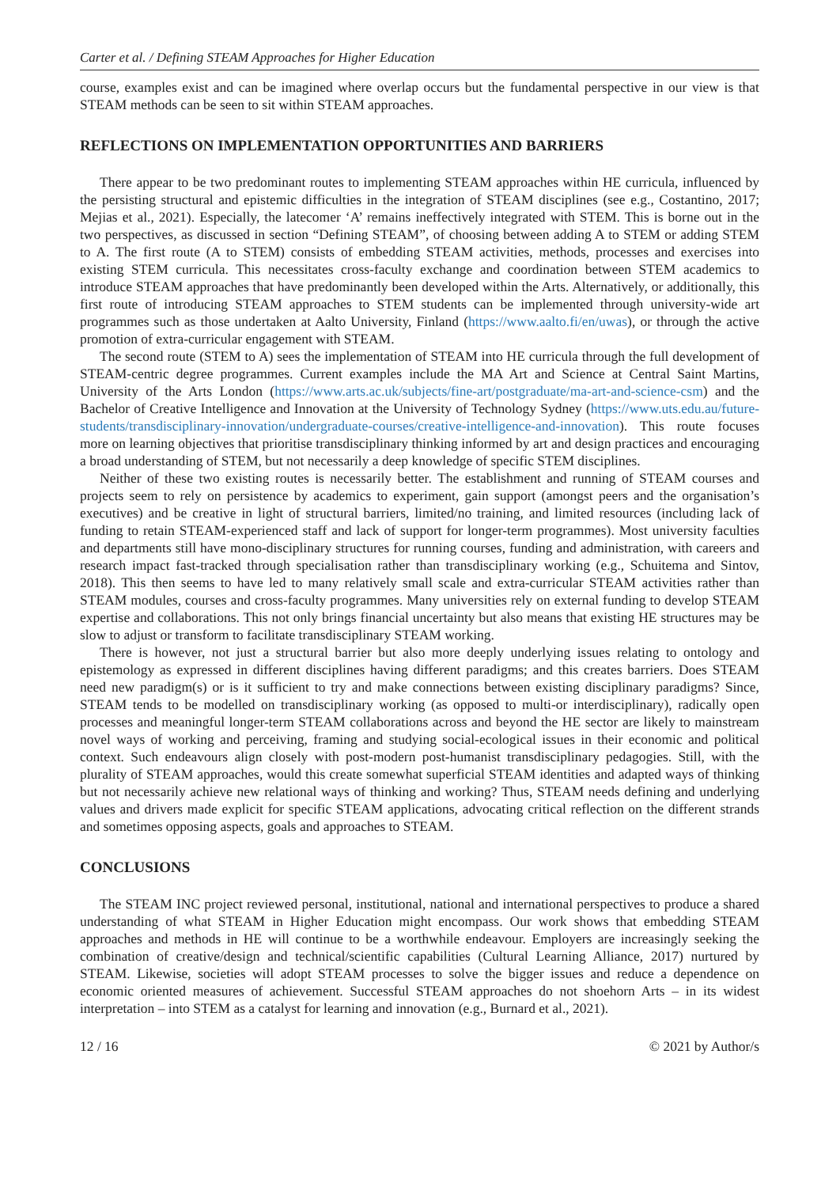Carter et al. / Defining STEAM Approaches for Higher Education
course, examples exist and can be imagined where overlap occurs but the fundamental perspective in our view is that STEAM methods can be seen to sit within STEAM approaches.
REFLECTIONS ON IMPLEMENTATION OPPORTUNITIES AND BARRIERS
There appear to be two predominant routes to implementing STEAM approaches within HE curricula, influenced by the persisting structural and epistemic difficulties in the integration of STEAM disciplines (see e.g., Costantino, 2017; Mejias et al., 2021). Especially, the latecomer ‘A’ remains ineffectively integrated with STEM. This is borne out in the two perspectives, as discussed in section “Defining STEAM”, of choosing between adding A to STEM or adding STEM to A. The first route (A to STEM) consists of embedding STEAM activities, methods, processes and exercises into existing STEM curricula. This necessitates cross-faculty exchange and coordination between STEM academics to introduce STEAM approaches that have predominantly been developed within the Arts. Alternatively, or additionally, this first route of introducing STEAM approaches to STEM students can be implemented through university-wide art programmes such as those undertaken at Aalto University, Finland (https://www.aalto.fi/en/uwas), or through the active promotion of extra-curricular engagement with STEAM.
The second route (STEM to A) sees the implementation of STEAM into HE curricula through the full development of STEAM-centric degree programmes. Current examples include the MA Art and Science at Central Saint Martins, University of the Arts London (https://www.arts.ac.uk/subjects/fine-art/postgraduate/ma-art-and-science-csm) and the Bachelor of Creative Intelligence and Innovation at the University of Technology Sydney (https://www.uts.edu.au/future-students/transdisciplinary-innovation/undergraduate-courses/creative-intelligence-and-innovation). This route focuses more on learning objectives that prioritise transdisciplinary thinking informed by art and design practices and encouraging a broad understanding of STEM, but not necessarily a deep knowledge of specific STEM disciplines.
Neither of these two existing routes is necessarily better. The establishment and running of STEAM courses and projects seem to rely on persistence by academics to experiment, gain support (amongst peers and the organisation’s executives) and be creative in light of structural barriers, limited/no training, and limited resources (including lack of funding to retain STEAM-experienced staff and lack of support for longer-term programmes). Most university faculties and departments still have mono-disciplinary structures for running courses, funding and administration, with careers and research impact fast-tracked through specialisation rather than transdisciplinary working (e.g., Schuitema and Sintov, 2018). This then seems to have led to many relatively small scale and extra-curricular STEAM activities rather than STEAM modules, courses and cross-faculty programmes. Many universities rely on external funding to develop STEAM expertise and collaborations. This not only brings financial uncertainty but also means that existing HE structures may be slow to adjust or transform to facilitate transdisciplinary STEAM working.
There is however, not just a structural barrier but also more deeply underlying issues relating to ontology and epistemology as expressed in different disciplines having different paradigms; and this creates barriers. Does STEAM need new paradigm(s) or is it sufficient to try and make connections between existing disciplinary paradigms? Since, STEAM tends to be modelled on transdisciplinary working (as opposed to multi-or interdisciplinary), radically open processes and meaningful longer-term STEAM collaborations across and beyond the HE sector are likely to mainstream novel ways of working and perceiving, framing and studying social-ecological issues in their economic and political context. Such endeavours align closely with post-modern post-humanist transdisciplinary pedagogies. Still, with the plurality of STEAM approaches, would this create somewhat superficial STEAM identities and adapted ways of thinking but not necessarily achieve new relational ways of thinking and working? Thus, STEAM needs defining and underlying values and drivers made explicit for specific STEAM applications, advocating critical reflection on the different strands and sometimes opposing aspects, goals and approaches to STEAM.
CONCLUSIONS
The STEAM INC project reviewed personal, institutional, national and international perspectives to produce a shared understanding of what STEAM in Higher Education might encompass. Our work shows that embedding STEAM approaches and methods in HE will continue to be a worthwhile endeavour. Employers are increasingly seeking the combination of creative/design and technical/scientific capabilities (Cultural Learning Alliance, 2017) nurtured by STEAM. Likewise, societies will adopt STEAM processes to solve the bigger issues and reduce a dependence on economic oriented measures of achievement. Successful STEAM approaches do not shoehorn Arts – in its widest interpretation – into STEM as a catalyst for learning and innovation (e.g., Burnard et al., 2021).
12 / 16 © 2021 by Author/s